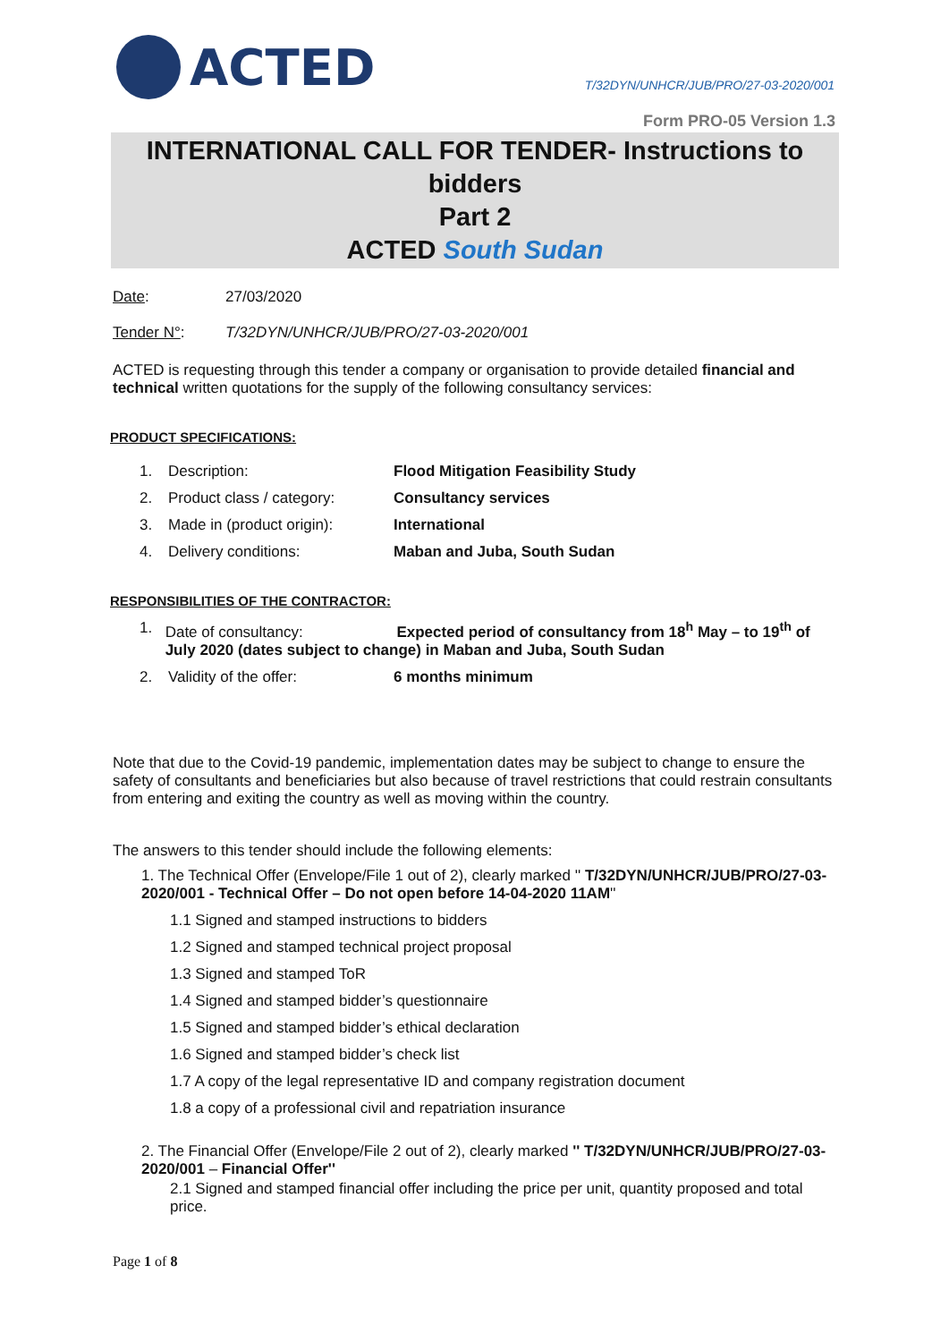ACTED
T/32DYN/UNHCR/JUB/PRO/27-03-2020/001
Form PRO-05 Version 1.3
INTERNATIONAL CALL FOR TENDER- Instructions to bidders
Part 2
ACTED South Sudan
Date: 27/03/2020
Tender N°: T/32DYN/UNHCR/JUB/PRO/27-03-2020/001
ACTED is requesting through this tender a company or organisation to provide detailed financial and technical written quotations for the supply of the following consultancy services:
PRODUCT SPECIFICATIONS:
1. Description: Flood Mitigation Feasibility Study
2. Product class / category: Consultancy services
3. Made in (product origin): International
4. Delivery conditions: Maban and Juba, South Sudan
RESPONSIBILITIES OF THE CONTRACTOR:
1. Date of consultancy: Expected period of consultancy from 18<sup>h</sup> May – to 19<sup>th</sup> of July 2020 (dates subject to change) in Maban and Juba, South Sudan
2. Validity of the offer: 6 months minimum
Note that due to the Covid-19 pandemic, implementation dates may be subject to change to ensure the safety of consultants and beneficiaries but also because of travel restrictions that could restrain consultants from entering and exiting the country as well as moving within the country.
The answers to this tender should include the following elements:
1. The Technical Offer (Envelope/File 1 out of 2), clearly marked '' T/32DYN/UNHCR/JUB/PRO/27-03-2020/001 - Technical Offer – Do not open before 14-04-2020 11AM''
1.1 Signed and stamped instructions to bidders
1.2 Signed and stamped technical project proposal
1.3 Signed and stamped ToR
1.4 Signed and stamped bidder’s questionnaire
1.5 Signed and stamped bidder’s ethical declaration
1.6 Signed and stamped bidder’s check list
1.7 A copy of the legal representative ID and company registration document
1.8 a copy of a professional civil and repatriation insurance
2. The Financial Offer (Envelope/File 2 out of 2), clearly marked '' T/32DYN/UNHCR/JUB/PRO/27-03-2020/001 – Financial Offer''
2.1 Signed and stamped financial offer including the price per unit, quantity proposed and total price.
Page 1 of 8